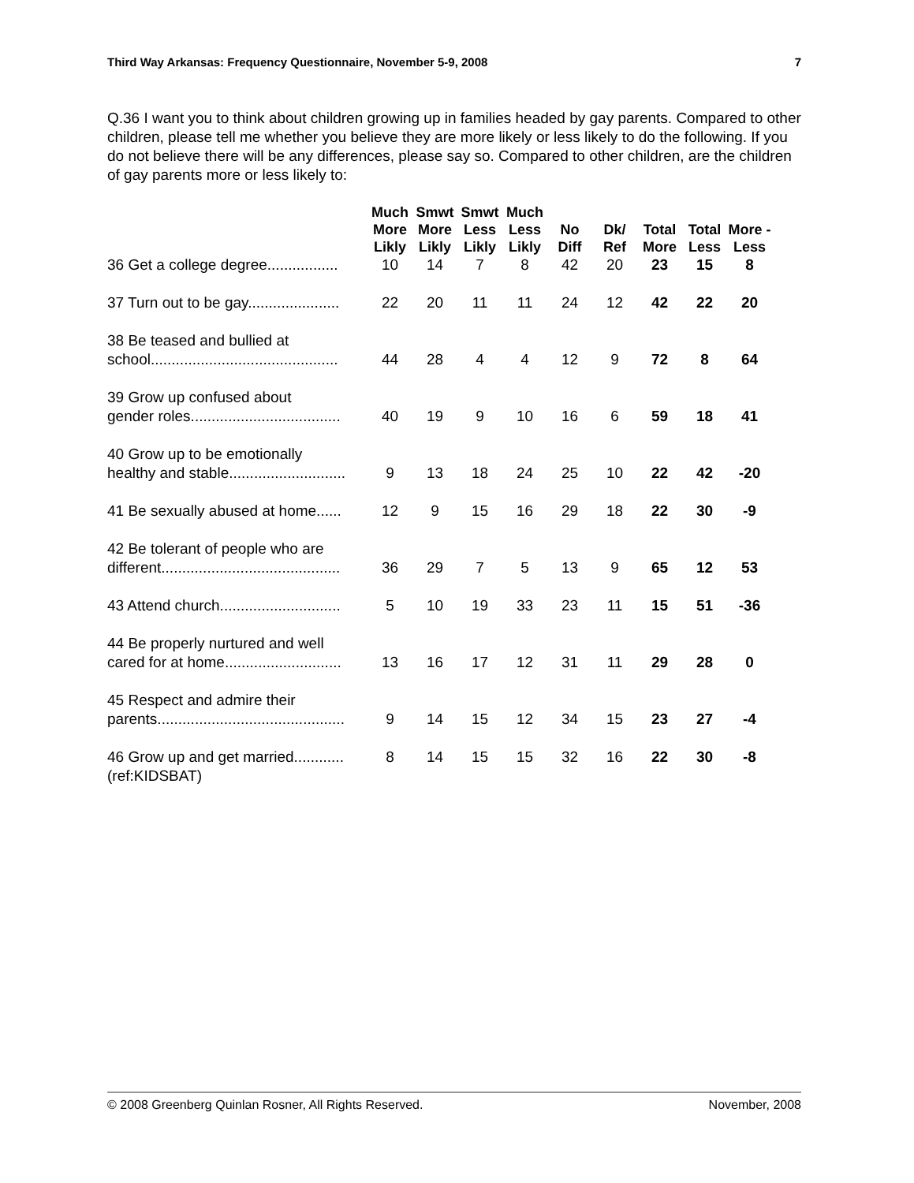Third Way Arkansas: Frequency Questionnaire, November 5-9, 2008 7
Q.36 I want you to think about children growing up in families headed by gay parents. Compared to other children, please tell me whether you believe they are more likely or less likely to do the following. If you do not believe there will be any differences, please say so. Compared to other children, are the children of gay parents more or less likely to:
| | Much More Likly | Smwt More Likly | Smwt Less Likly | Much Less Likly | No Diff | Dk/ Ref | Total More | Total Less | More - Less |
| --- | --- | --- | --- | --- | --- | --- | --- | --- | --- |
| 36 Get a college degree................. | 10 | 14 | 7 | 8 | 42 | 20 | 23 | 15 | 8 |
| 37 Turn out to be gay...................... | 22 | 20 | 11 | 11 | 24 | 12 | 42 | 22 | 20 |
| 38 Be teased and bullied at school............................................. | 44 | 28 | 4 | 4 | 12 | 9 | 72 | 8 | 64 |
| 39 Grow up confused about gender roles.................................... | 40 | 19 | 9 | 10 | 16 | 6 | 59 | 18 | 41 |
| 40 Grow up to be emotionally healthy and stable............................ | 9 | 13 | 18 | 24 | 25 | 10 | 22 | 42 | -20 |
| 41 Be sexually abused at home...... | 12 | 9 | 15 | 16 | 29 | 18 | 22 | 30 | -9 |
| 42 Be tolerant of people who are different........................................... | 36 | 29 | 7 | 5 | 13 | 9 | 65 | 12 | 53 |
| 43 Attend church............................. | 5 | 10 | 19 | 33 | 23 | 11 | 15 | 51 | -36 |
| 44 Be properly nurtured and well cared for at home............................ | 13 | 16 | 17 | 12 | 31 | 11 | 29 | 28 | 0 |
| 45 Respect and admire their parents............................................. | 9 | 14 | 15 | 12 | 34 | 15 | 23 | 27 | -4 |
| 46 Grow up and get married............ | 8 | 14 | 15 | 15 | 32 | 16 | 22 | 30 | -8 |
| (ref:KIDSBAT) | | | | | | | | | |
© 2008 Greenberg Quinlan Rosner, All Rights Reserved. November, 2008